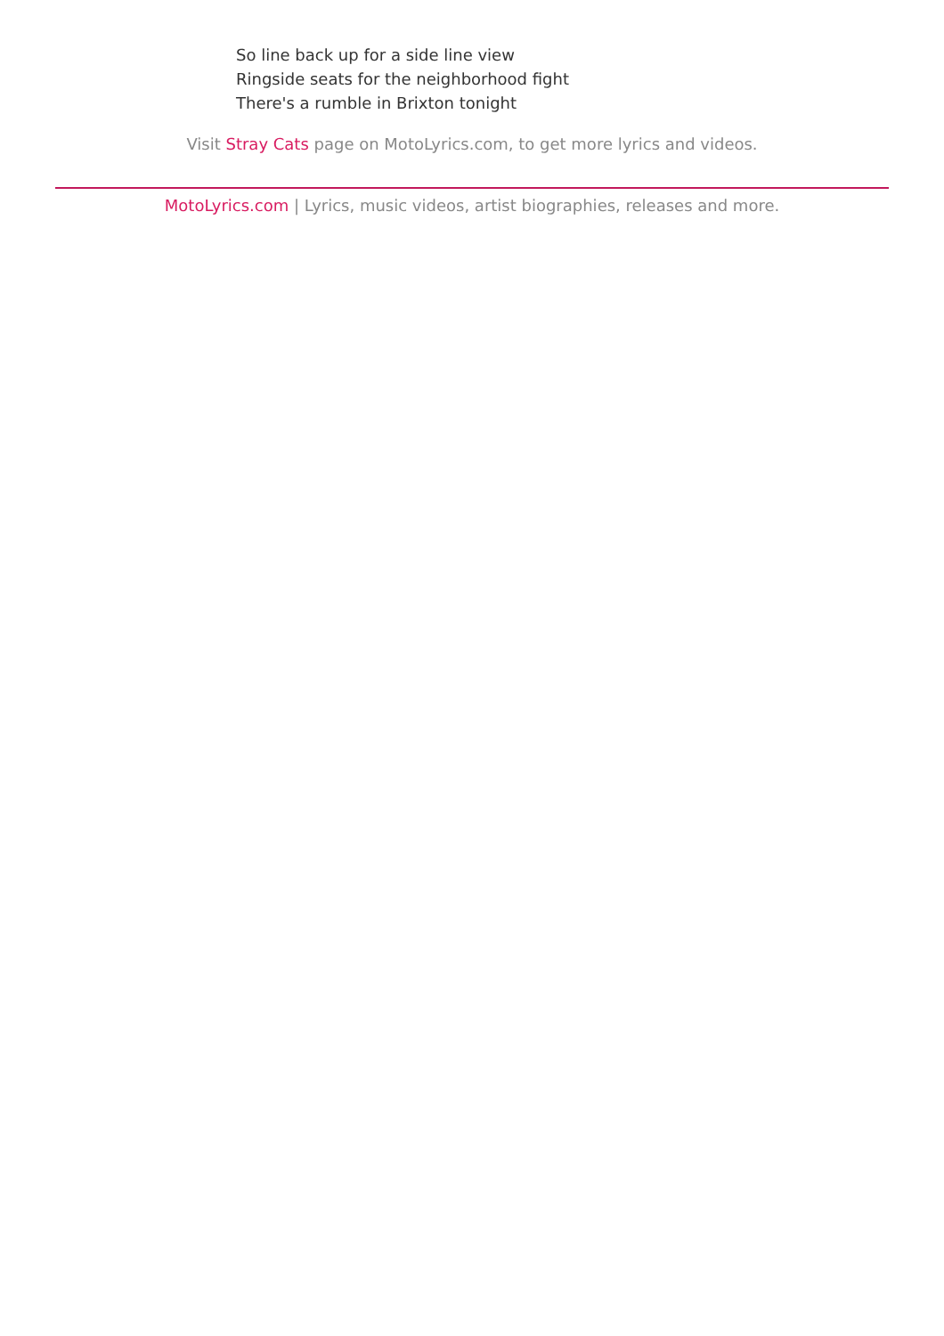So line back up for a side line view
Ringside seats for the neighborhood fight
There's a rumble in Brixton tonight
Visit Stray Cats page on MotoLyrics.com, to get more lyrics and videos.
MotoLyrics.com | Lyrics, music videos, artist biographies, releases and more.